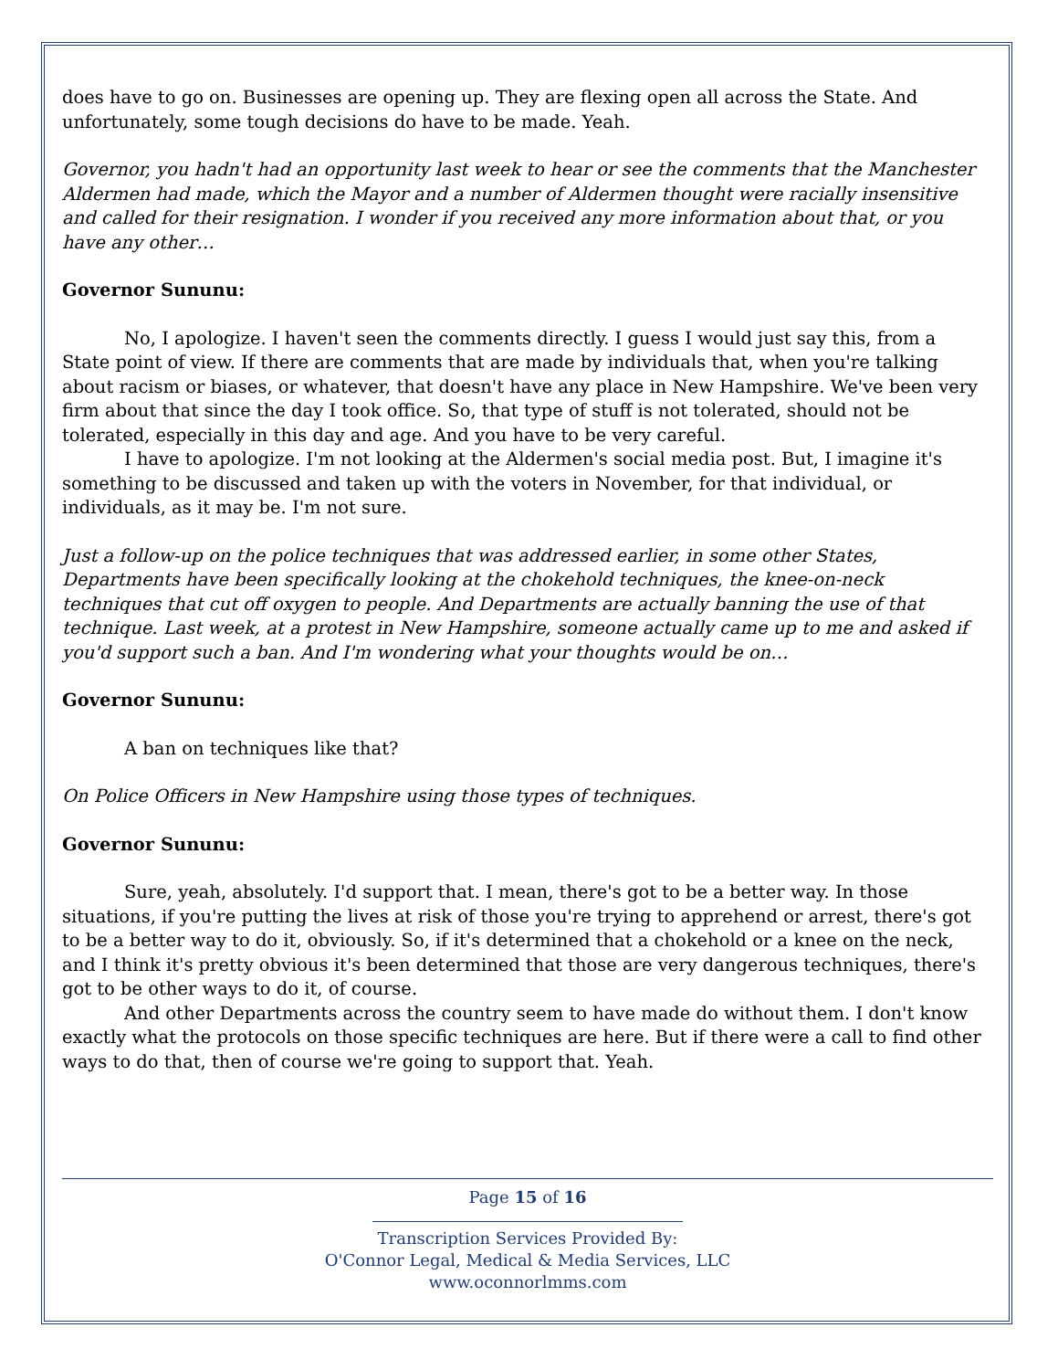does have to go on. Businesses are opening up. They are flexing open all across the State. And unfortunately, some tough decisions do have to be made. Yeah.
Governor, you hadn't had an opportunity last week to hear or see the comments that the Manchester Aldermen had made, which the Mayor and a number of Aldermen thought were racially insensitive and called for their resignation. I wonder if you received any more information about that, or you have any other…
Governor Sununu:
No, I apologize. I haven't seen the comments directly. I guess I would just say this, from a State point of view. If there are comments that are made by individuals that, when you're talking about racism or biases, or whatever, that doesn't have any place in New Hampshire. We've been very firm about that since the day I took office. So, that type of stuff is not tolerated, should not be tolerated, especially in this day and age. And you have to be very careful.
I have to apologize. I'm not looking at the Aldermen's social media post. But, I imagine it's something to be discussed and taken up with the voters in November, for that individual, or individuals, as it may be. I'm not sure.
Just a follow-up on the police techniques that was addressed earlier, in some other States, Departments have been specifically looking at the chokehold techniques, the knee-on-neck techniques that cut off oxygen to people. And Departments are actually banning the use of that technique. Last week, at a protest in New Hampshire, someone actually came up to me and asked if you'd support such a ban. And I'm wondering what your thoughts would be on…
Governor Sununu:
A ban on techniques like that?
On Police Officers in New Hampshire using those types of techniques.
Governor Sununu:
Sure, yeah, absolutely. I'd support that. I mean, there's got to be a better way. In those situations, if you're putting the lives at risk of those you're trying to apprehend or arrest, there's got to be a better way to do it, obviously. So, if it's determined that a chokehold or a knee on the neck, and I think it's pretty obvious it's been determined that those are very dangerous techniques, there's got to be other ways to do it, of course.
And other Departments across the country seem to have made do without them. I don't know exactly what the protocols on those specific techniques are here. But if there were a call to find other ways to do that, then of course we're going to support that. Yeah.
Page 15 of 16
Transcription Services Provided By:
O'Connor Legal, Medical & Media Services, LLC
www.oconnorlmms.com